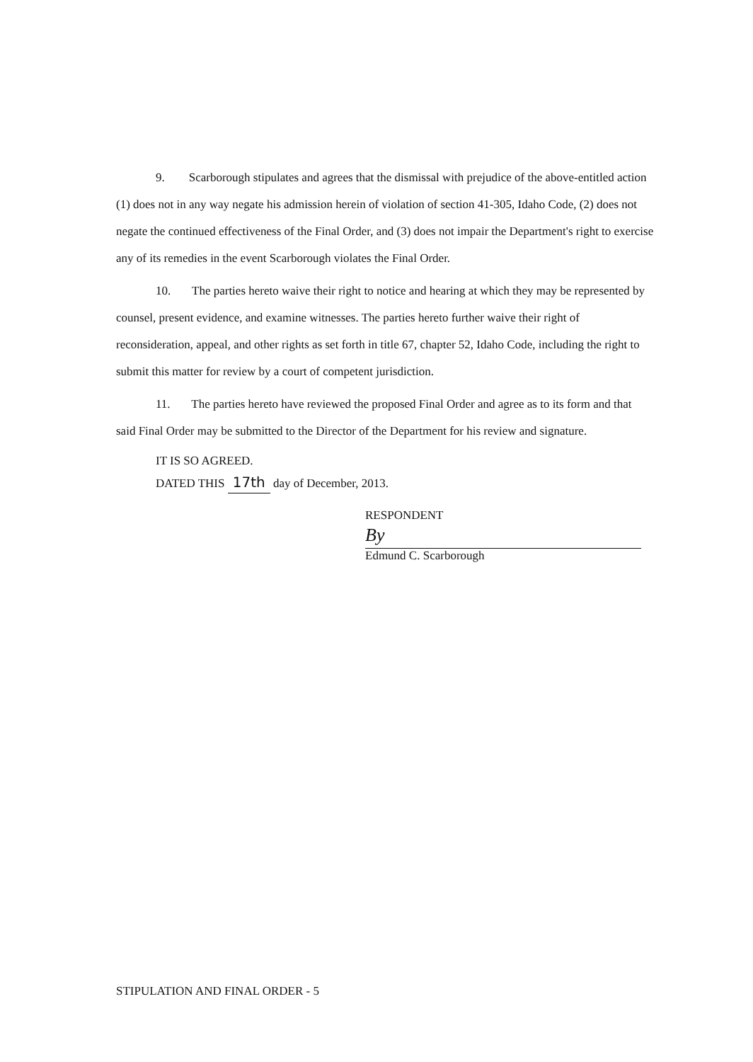9. Scarborough stipulates and agrees that the dismissal with prejudice of the above-entitled action (1) does not in any way negate his admission herein of violation of section 41-305, Idaho Code, (2) does not negate the continued effectiveness of the Final Order, and (3) does not impair the Department's right to exercise any of its remedies in the event Scarborough violates the Final Order.
10. The parties hereto waive their right to notice and hearing at which they may be represented by counsel, present evidence, and examine witnesses. The parties hereto further waive their right of reconsideration, appeal, and other rights as set forth in title 67, chapter 52, Idaho Code, including the right to submit this matter for review by a court of competent jurisdiction.
11. The parties hereto have reviewed the proposed Final Order and agree as to its form and that said Final Order may be submitted to the Director of the Department for his review and signature.
IT IS SO AGREED.
DATED THIS 17th day of December, 2013.
RESPONDENT
By
Edmund C. Scarborough
STIPULATION AND FINAL ORDER - 5